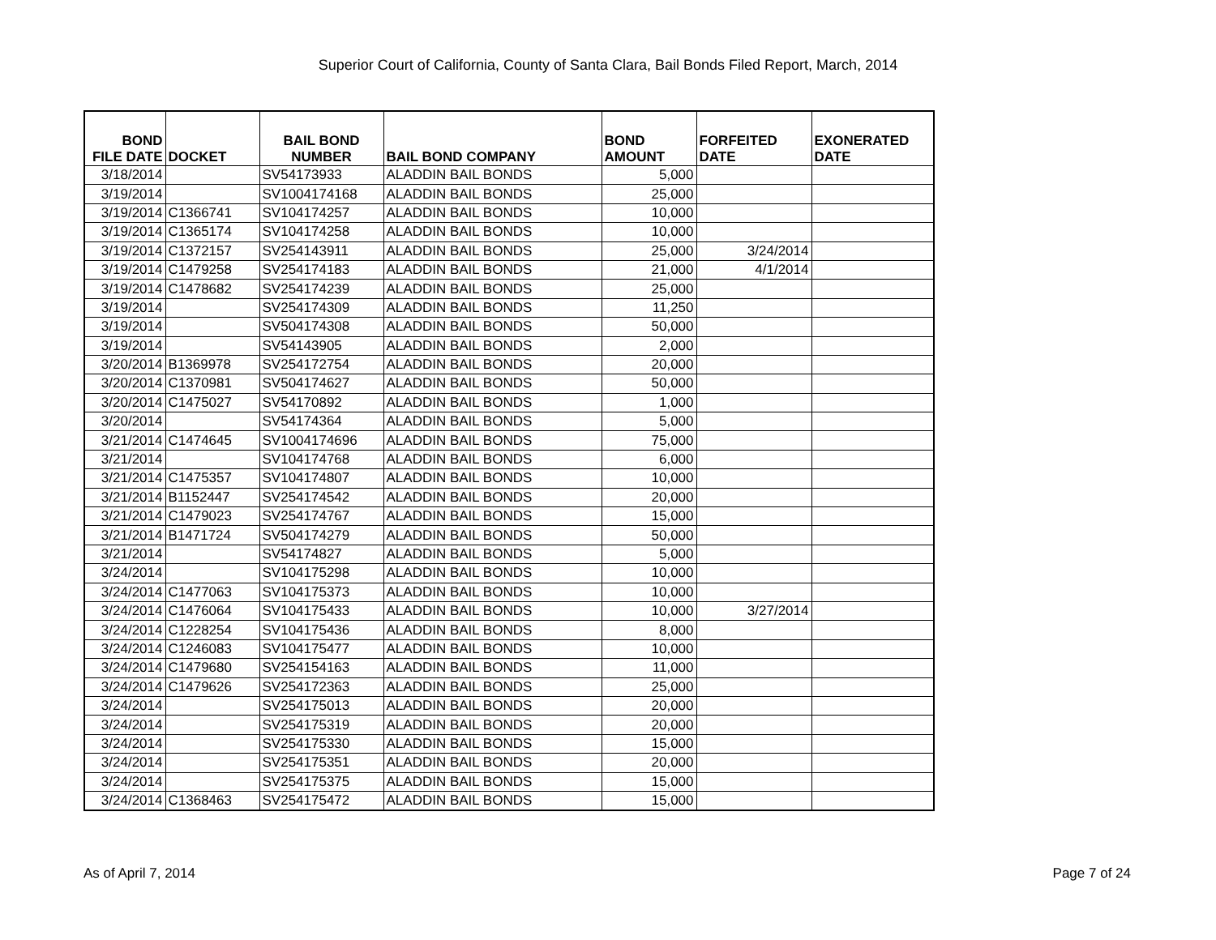Superior Court of California, County of Santa Clara, Bail Bonds Filed Report, March, 2014
| BOND FILE DATE | DOCKET | BAIL BOND NUMBER | BAIL BOND COMPANY | BOND AMOUNT | FORFEITED DATE | EXONERATED DATE |
| --- | --- | --- | --- | --- | --- | --- |
| 3/18/2014 | | SV54173933 | ALADDIN BAIL BONDS | 5,000 | | |
| 3/19/2014 | | SV1004174168 | ALADDIN BAIL BONDS | 25,000 | | |
| 3/19/2014 | C1366741 | SV104174257 | ALADDIN BAIL BONDS | 10,000 | | |
| 3/19/2014 | C1365174 | SV104174258 | ALADDIN BAIL BONDS | 10,000 | | |
| 3/19/2014 | C1372157 | SV254143911 | ALADDIN BAIL BONDS | 25,000 | 3/24/2014 | |
| 3/19/2014 | C1479258 | SV254174183 | ALADDIN BAIL BONDS | 21,000 | 4/1/2014 | |
| 3/19/2014 | C1478682 | SV254174239 | ALADDIN BAIL BONDS | 25,000 | | |
| 3/19/2014 | | SV254174309 | ALADDIN BAIL BONDS | 11,250 | | |
| 3/19/2014 | | SV504174308 | ALADDIN BAIL BONDS | 50,000 | | |
| 3/19/2014 | | SV54143905 | ALADDIN BAIL BONDS | 2,000 | | |
| 3/20/2014 | B1369978 | SV254172754 | ALADDIN BAIL BONDS | 20,000 | | |
| 3/20/2014 | C1370981 | SV504174627 | ALADDIN BAIL BONDS | 50,000 | | |
| 3/20/2014 | C1475027 | SV54170892 | ALADDIN BAIL BONDS | 1,000 | | |
| 3/20/2014 | | SV54174364 | ALADDIN BAIL BONDS | 5,000 | | |
| 3/21/2014 | C1474645 | SV1004174696 | ALADDIN BAIL BONDS | 75,000 | | |
| 3/21/2014 | | SV104174768 | ALADDIN BAIL BONDS | 6,000 | | |
| 3/21/2014 | C1475357 | SV104174807 | ALADDIN BAIL BONDS | 10,000 | | |
| 3/21/2014 | B1152447 | SV254174542 | ALADDIN BAIL BONDS | 20,000 | | |
| 3/21/2014 | C1479023 | SV254174767 | ALADDIN BAIL BONDS | 15,000 | | |
| 3/21/2014 | B1471724 | SV504174279 | ALADDIN BAIL BONDS | 50,000 | | |
| 3/21/2014 | | SV54174827 | ALADDIN BAIL BONDS | 5,000 | | |
| 3/24/2014 | | SV104175298 | ALADDIN BAIL BONDS | 10,000 | | |
| 3/24/2014 | C1477063 | SV104175373 | ALADDIN BAIL BONDS | 10,000 | | |
| 3/24/2014 | C1476064 | SV104175433 | ALADDIN BAIL BONDS | 10,000 | 3/27/2014 | |
| 3/24/2014 | C1228254 | SV104175436 | ALADDIN BAIL BONDS | 8,000 | | |
| 3/24/2014 | C1246083 | SV104175477 | ALADDIN BAIL BONDS | 10,000 | | |
| 3/24/2014 | C1479680 | SV254154163 | ALADDIN BAIL BONDS | 11,000 | | |
| 3/24/2014 | C1479626 | SV254172363 | ALADDIN BAIL BONDS | 25,000 | | |
| 3/24/2014 | | SV254175013 | ALADDIN BAIL BONDS | 20,000 | | |
| 3/24/2014 | | SV254175319 | ALADDIN BAIL BONDS | 20,000 | | |
| 3/24/2014 | | SV254175330 | ALADDIN BAIL BONDS | 15,000 | | |
| 3/24/2014 | | SV254175351 | ALADDIN BAIL BONDS | 20,000 | | |
| 3/24/2014 | | SV254175375 | ALADDIN BAIL BONDS | 15,000 | | |
| 3/24/2014 | C1368463 | SV254175472 | ALADDIN BAIL BONDS | 15,000 | | |
As of April 7, 2014 Page 7 of 24